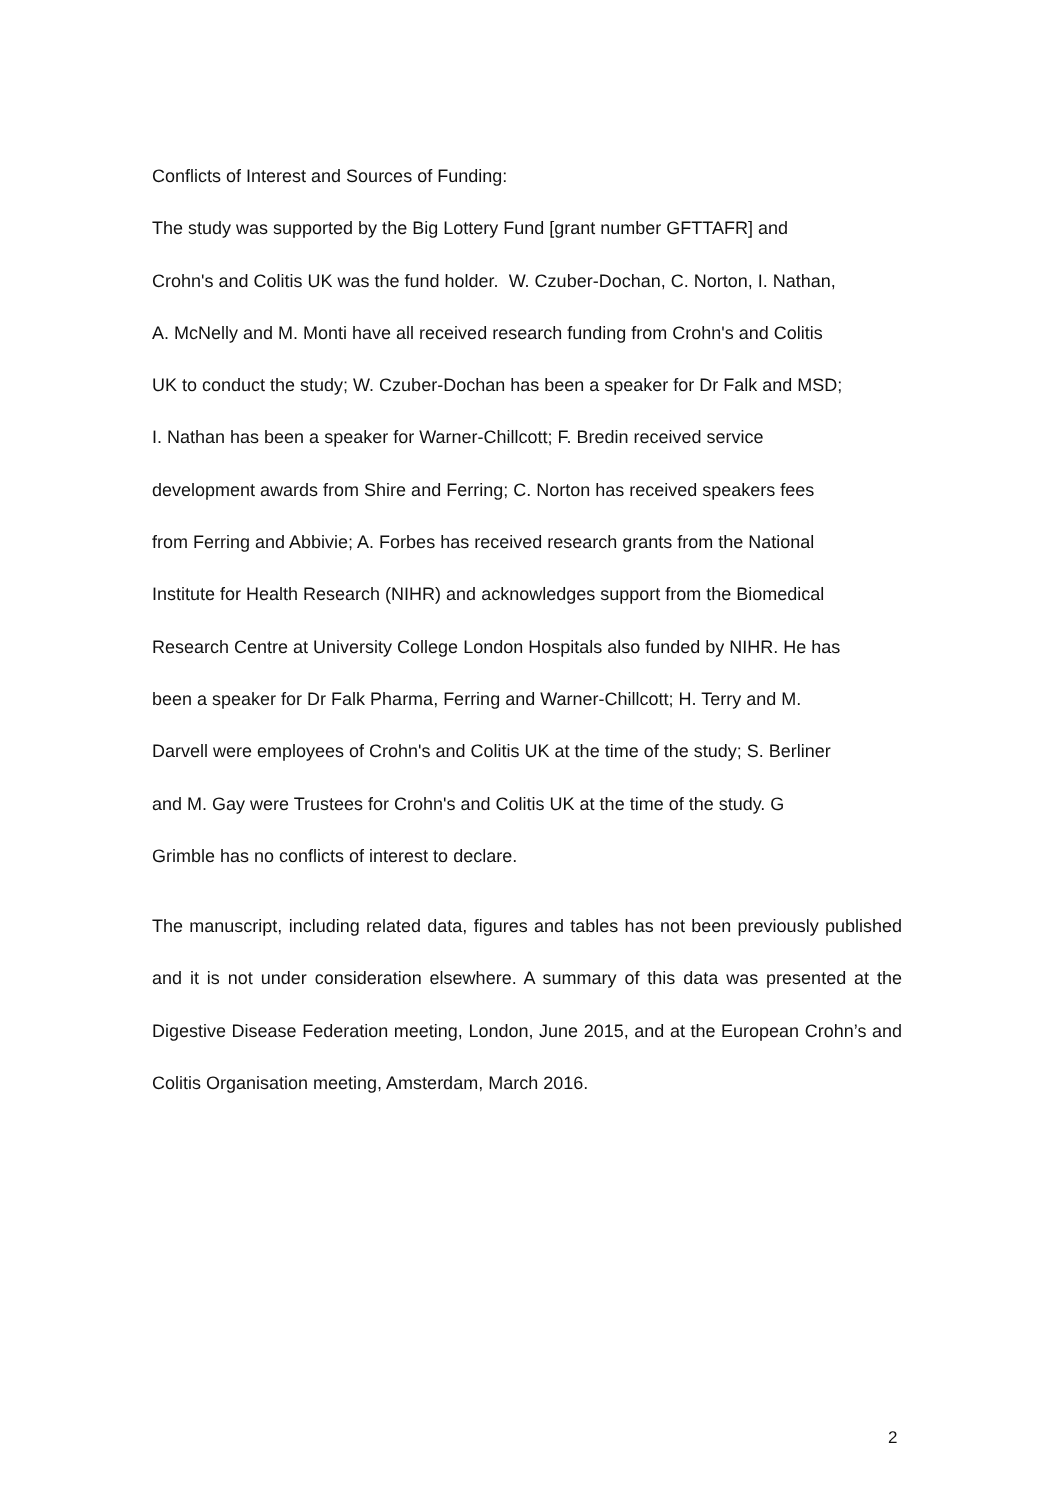Conflicts of Interest and Sources of Funding:
The study was supported by the Big Lottery Fund [grant number GFTTAFR] and
Crohn's and Colitis UK was the fund holder. W. Czuber-Dochan, C. Norton, I. Nathan,
A. McNelly and M. Monti have all received research funding from Crohn's and Colitis
UK to conduct the study; W. Czuber-Dochan has been a speaker for Dr Falk and MSD;
I. Nathan has been a speaker for Warner-Chillcott; F. Bredin received service
development awards from Shire and Ferring; C. Norton has received speakers fees
from Ferring and Abbivie; A. Forbes has received research grants from the National
Institute for Health Research (NIHR) and acknowledges support from the Biomedical
Research Centre at University College London Hospitals also funded by NIHR. He has
been a speaker for Dr Falk Pharma, Ferring and Warner-Chillcott; H. Terry and M.
Darvell were employees of Crohn's and Colitis UK at the time of the study; S. Berliner
and M. Gay were Trustees for Crohn's and Colitis UK at the time of the study. G
Grimble has no conflicts of interest to declare.
The manuscript, including related data, figures and tables has not been previously published and it is not under consideration elsewhere. A summary of this data was presented at the Digestive Disease Federation meeting, London, June 2015, and at the European Crohn’s and Colitis Organisation meeting, Amsterdam, March 2016.
2